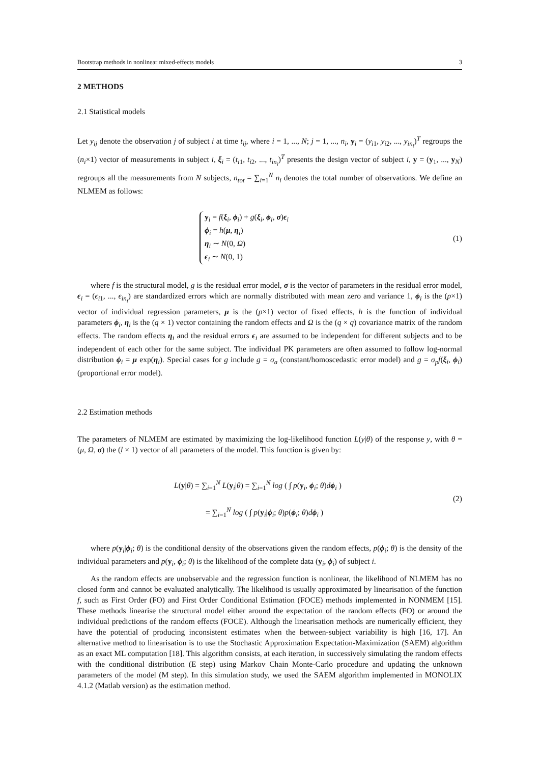Bootstrap methods in nonlinear mixed-effects models 3
2 METHODS
2.1 Statistical models
Let y<sub>ij</sub> denote the observation j of subject i at time t<sub>ij</sub>, where i = 1, ..., N; j = 1, ..., n<sub>i</sub>, y<sub>i</sub> = (y<sub>i1</sub>, y<sub>i2</sub>, ..., y<sub>in<sub>i</sub></sub>)<sup>T</sup> regroups the (n<sub>i</sub>×1) vector of measurements in subject i, ξ<sub>i</sub> = (t<sub>i1</sub>, t<sub>i2</sub>, ..., t<sub>in<sub>i</sub></sub>)<sup>T</sup> presents the design vector of subject i, y = (y<sub>1</sub>, ..., y<sub>N</sub>) regroups all the measurements from N subjects, n<sub>tot</sub> = ∑<sub>i=1</sub><sup>N</sup> n<sub>i</sub> denotes the total number of observations. We define an NLMEM as follows:
y<sub>i</sub> = f(ξ<sub>i</sub>, ϕ<sub>i</sub>) + g(ξ<sub>i</sub>, ϕ<sub>i</sub>, σ)ϵ<sub>i</sub>
ϕ<sub>i</sub> = h(μ, η<sub>i</sub>)
η<sub>i</sub> ∼ N(0, Ω)
ϵ<sub>i</sub> ∼ N(0, 1)
(1)
where f is the structural model, g is the residual error model, σ is the vector of parameters in the residual error model, ϵ<sub>i</sub> = (ϵ<sub>i1</sub>, ..., ϵ<sub>in<sub>i</sub></sub>) are standardized errors which are normally distributed with mean zero and variance 1, ϕ<sub>i</sub> is the (p×1) vector of individual regression parameters, μ is the (p×1) vector of fixed effects, h is the function of individual parameters ϕ<sub>i</sub>, η<sub>i</sub> is the (q × 1) vector containing the random effects and Ω is the (q × q) covariance matrix of the random effects. The random effects η<sub>i</sub> and the residual errors ϵ<sub>i</sub> are assumed to be independent for different subjects and to be independent of each other for the same subject. The individual PK parameters are often assumed to follow log-normal distribution ϕ<sub>i</sub> = μ exp(η<sub>i</sub>). Special cases for g include g = σ<sub>a</sub> (constant/homoscedastic error model) and g = σ<sub>p</sub>f(ξ<sub>i</sub>, ϕ<sub>i</sub>) (proportional error model).
2.2 Estimation methods
The parameters of NLMEM are estimated by maximizing the log-likelihood function L(y|θ) of the response y, with θ = (μ, Ω, σ) the (l × 1) vector of all parameters of the model. This function is given by:
L(y|θ) = ∑<sub>i=1</sub><sup>N</sup> L(y<sub>i</sub>|θ) = ∑<sub>i=1</sub><sup>N</sup> log ( ∫ p(y<sub>i</sub>, ϕ<sub>i</sub>; θ)dϕ<sub>i</sub> )
= ∑<sub>i=1</sub><sup>N</sup> log ( ∫ p(y<sub>i</sub>|ϕ<sub>i</sub>; θ)p(ϕ<sub>i</sub>; θ)dϕ<sub>i</sub> )
(2)
where p(y<sub>i</sub>|ϕ<sub>i</sub>; θ) is the conditional density of the observations given the random effects, p(ϕ<sub>i</sub>; θ) is the density of the individual parameters and p(y<sub>i</sub>, ϕ<sub>i</sub>; θ) is the likelihood of the complete data (y<sub>i</sub>, ϕ<sub>i</sub>) of subject i.
As the random effects are unobservable and the regression function is nonlinear, the likelihood of NLMEM has no closed form and cannot be evaluated analytically. The likelihood is usually approximated by linearisation of the function f, such as First Order (FO) and First Order Conditional Estimation (FOCE) methods implemented in NONMEM [15]. These methods linearise the structural model either around the expectation of the random effects (FO) or around the individual predictions of the random effects (FOCE). Although the linearisation methods are numerically efficient, they have the potential of producing inconsistent estimates when the between-subject variability is high [16, 17]. An alternative method to linearisation is to use the Stochastic Approximation Expectation-Maximization (SAEM) algorithm as an exact ML computation [18]. This algorithm consists, at each iteration, in successively simulating the random effects with the conditional distribution (E step) using Markov Chain Monte-Carlo procedure and updating the unknown parameters of the model (M step). In this simulation study, we used the SAEM algorithm implemented in MONOLIX 4.1.2 (Matlab version) as the estimation method.